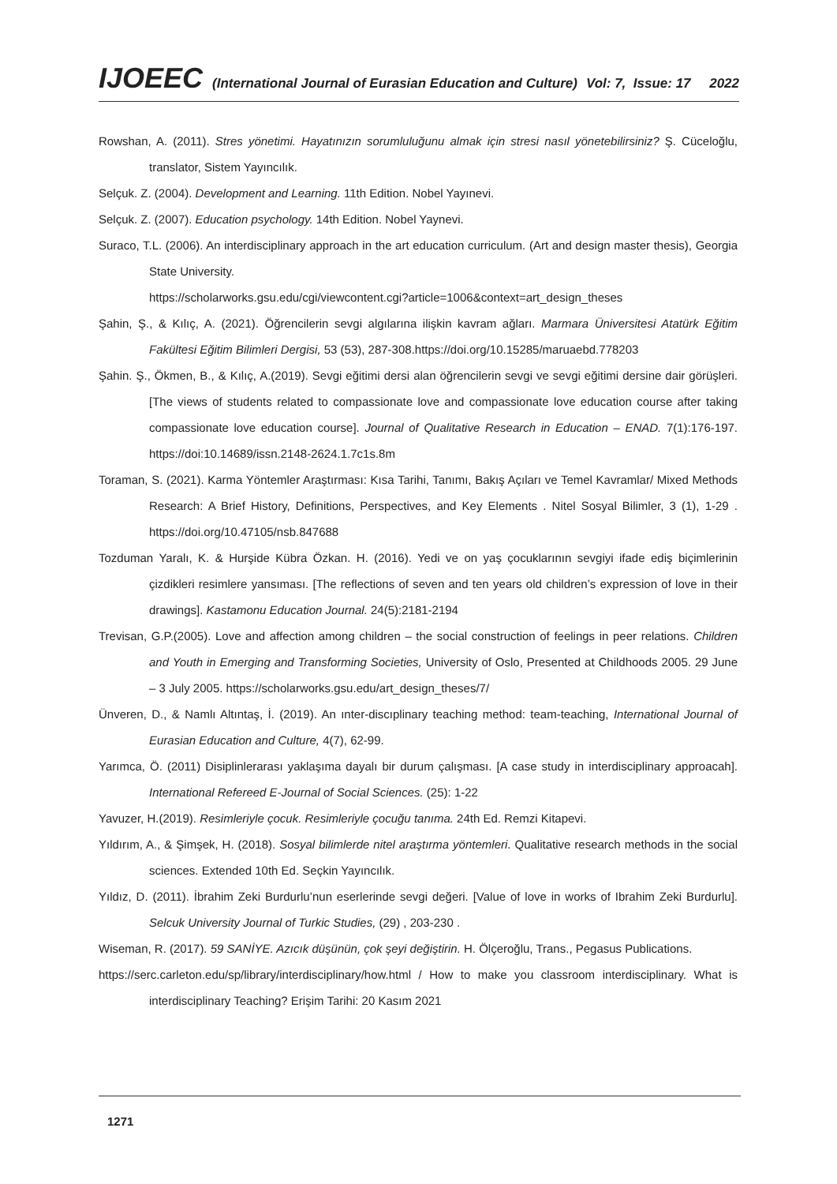IJOEEC (International Journal of Eurasian Education and Culture) Vol: 7, Issue: 17 2022
Rowshan, A. (2011). Stres yönetimi. Hayatınızın sorumluluğunu almak için stresi nasıl yönetebilirsiniz? Ş. Cüceloğlu, translator, Sistem Yayıncılık.
Selçuk. Z. (2004). Development and Learning. 11th Edition. Nobel Yayınevi.
Selçuk. Z. (2007). Education psychology. 14th Edition. Nobel Yaynevi.
Suraco, T.L. (2006). An interdisciplinary approach in the art education curriculum. (Art and design master thesis), Georgia State University.
https://scholarworks.gsu.edu/cgi/viewcontent.cgi?article=1006&context=art_design_theses
Şahin, Ş., & Kılıç, A. (2021). Öğrencilerin sevgi algılarına ilişkin kavram ağları. Marmara Üniversitesi Atatürk Eğitim Fakültesi Eğitim Bilimleri Dergisi, 53 (53), 287-308.https://doi.org/10.15285/maruaebd.778203
Şahin. Ş., Ökmen, B., & Kılıç, A.(2019). Sevgi eğitimi dersi alan öğrencilerin sevgi ve sevgi eğitimi dersine dair görüşleri. [The views of students related to compassionate love and compassionate love education course after taking compassionate love education course]. Journal of Qualitative Research in Education – ENAD. 7(1):176-197. https://doi:10.14689/issn.2148-2624.1.7c1s.8m
Toraman, S. (2021). Karma Yöntemler Araştırması: Kısa Tarihi, Tanımı, Bakış Açıları ve Temel Kavramlar/ Mixed Methods Research: A Brief History, Definitions, Perspectives, and Key Elements . Nitel Sosyal Bilimler, 3 (1), 1-29 . https://doi.org/10.47105/nsb.847688
Tozduman Yaralı, K. & Hurşide Kübra Özkan. H. (2016). Yedi ve on yaş çocuklarının sevgiyi ifade ediş biçimlerinin çizdikleri resimlere yansıması. [The reflections of seven and ten years old children’s expression of love in their drawings]. Kastamonu Education Journal. 24(5):2181-2194
Trevisan, G.P.(2005). Love and affection among children – the social construction of feelings in peer relations. Children and Youth in Emerging and Transforming Societies, University of Oslo, Presented at Childhoods 2005. 29 June – 3 July 2005. https://scholarworks.gsu.edu/art_design_theses/7/
Ünveren, D., & Namlı Altıntaş, İ. (2019). An ınter-discıplinary teaching method: team-teaching, International Journal of Eurasian Education and Culture, 4(7), 62-99.
Yarımca, Ö. (2011) Disiplinlerarası yaklaşıma dayalı bir durum çalışması. [A case study in interdisciplinary approacah]. International Refereed E-Journal of Social Sciences. (25): 1-22
Yavuzer, H.(2019). Resimleriyle çocuk. Resimleriyle çocuğu tanıma. 24th Ed. Remzi Kitapevi.
Yıldırım, A., & Şimşek, H. (2018). Sosyal bilimlerde nitel araştırma yöntemleri. Qualitative research methods in the social sciences. Extended 10th Ed. Seçkin Yayıncılık.
Yıldız, D. (2011). İbrahim Zeki Burdurlu’nun eserlerinde sevgi değeri. [Value of love in works of Ibrahim Zeki Burdurlu]. Selcuk University Journal of Turkic Studies, (29) , 203-230 .
Wiseman, R. (2017). 59 SANİYE. Azıcık düşünün, çok şeyi değiştirin. H. Ölçeroğlu, Trans., Pegasus Publications.
https://serc.carleton.edu/sp/library/interdisciplinary/how.html / How to make you classroom interdisciplinary. What is interdisciplinary Teaching? Erişim Tarihi: 20 Kasım 2021
1271